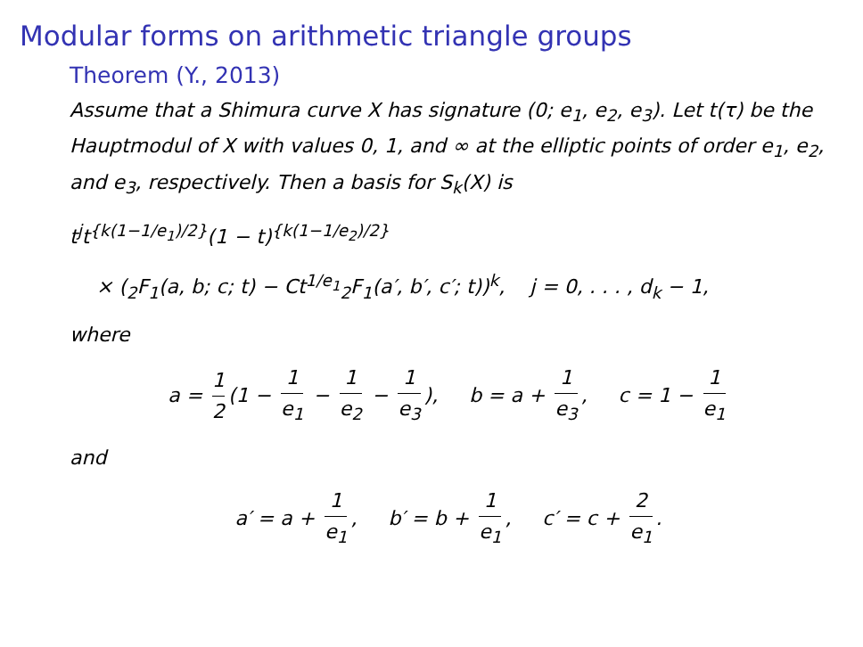Modular forms on arithmetic triangle groups
Theorem (Y., 2013)
Assume that a Shimura curve X has signature (0; e<sub>1</sub>, e<sub>2</sub>, e<sub>3</sub>). Let t(τ) be the Hauptmodul of X with values 0, 1, and ∞ at the elliptic points of order e<sub>1</sub>, e<sub>2</sub>, and e<sub>3</sub>, respectively. Then a basis for S<sub>k</sub>(X) is
t<sup>j</sup>t<sup>{k(1−1/e<sub>1</sub>)/2}</sup>(1 − t)<sup>{k(1−1/e<sub>2</sub>)/2}</sup>
× (<sub>2</sub>F<sub>1</sub>(a, b; c; t) − Ct<sup>1/e<sub>1</sub></sup><sub>2</sub>F<sub>1</sub>(a′, b′, c′; t))<sup>k</sup>, j = 0, . . . , d<sub>k</sub> − 1,
where
a = 1 2 (1 − 1 e<sub>1</sub> − 1 e<sub>2</sub> − 1 e<sub>3</sub>), b = a + 1 e<sub>3</sub>, c = 1 − 1 e<sub>1</sub>
and
a′ = a + 1 e<sub>1</sub>, b′ = b + 1 e<sub>1</sub>, c′ = c + 2 e<sub>1</sub>.